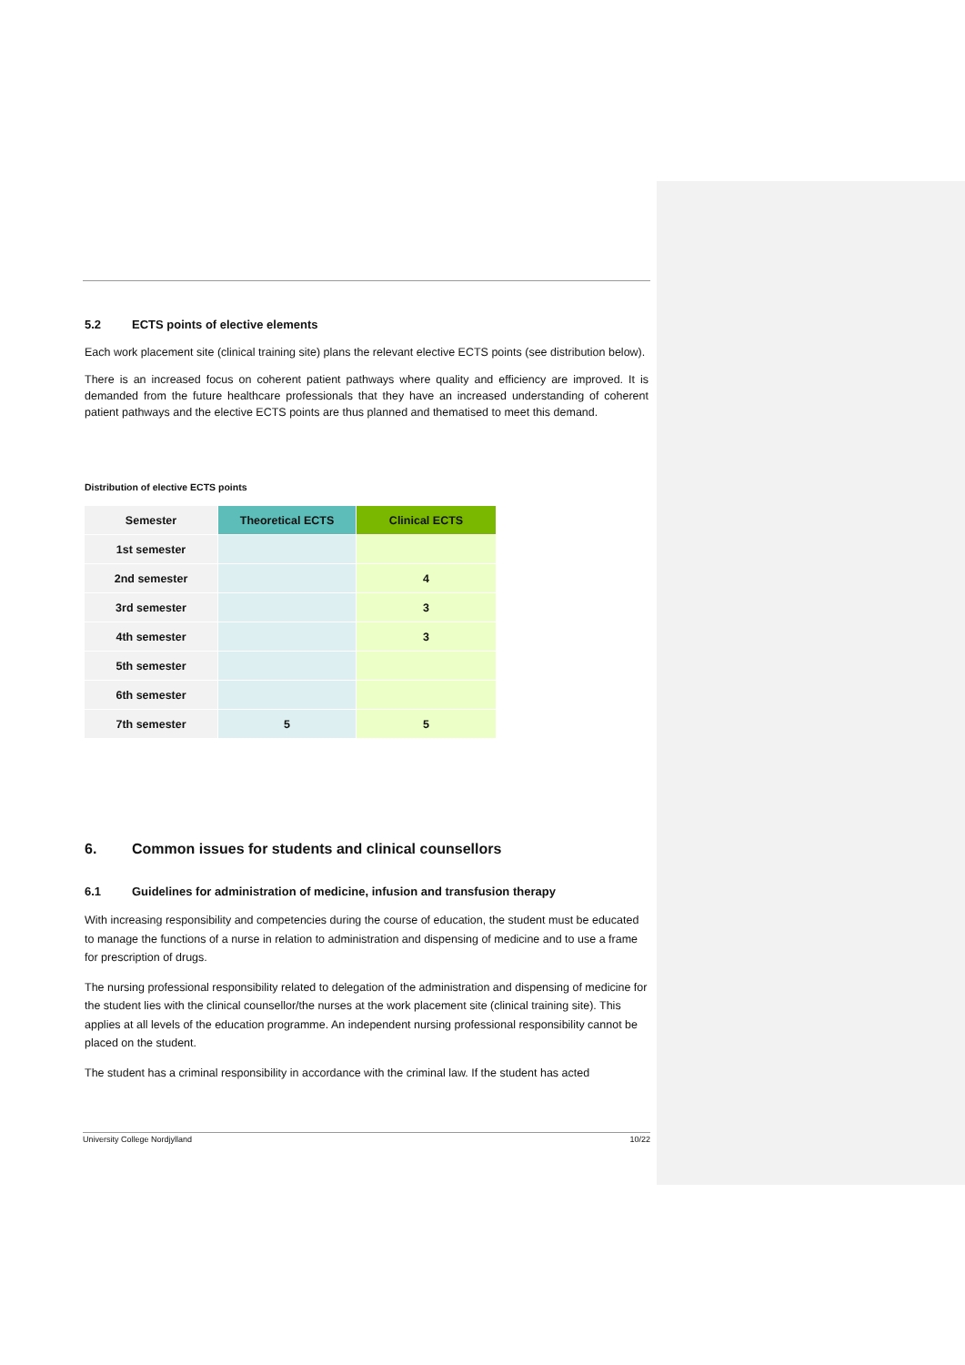5.2 ECTS points of elective elements
Each work placement site (clinical training site) plans the relevant elective ECTS points (see distribution below).
There is an increased focus on coherent patient pathways where quality and efficiency are improved. It is demanded from the future healthcare professionals that they have an increased understanding of coherent patient pathways and the elective ECTS points are thus planned and thematised to meet this demand.
Distribution of elective ECTS points
| Semester | Theoretical ECTS | Clinical ECTS |
| --- | --- | --- |
| 1st semester | | |
| 2nd semester | | 4 |
| 3rd semester | | 3 |
| 4th semester | | 3 |
| 5th semester | | |
| 6th semester | | |
| 7th semester | 5 | 5 |
6. Common issues for students and clinical counsellors
6.1 Guidelines for administration of medicine, infusion and transfusion therapy
With increasing responsibility and competencies during the course of education, the student must be educated to manage the functions of a nurse in relation to administration and dispensing of medicine and to use a frame for prescription of drugs.
The nursing professional responsibility related to delegation of the administration and dispensing of medicine for the student lies with the clinical counsellor/the nurses at the work placement site (clinical training site). This applies at all levels of the education programme. An independent nursing professional responsibility cannot be placed on the student.
The student has a criminal responsibility in accordance with the criminal law. If the student has acted
University College Nordjylland 10/22